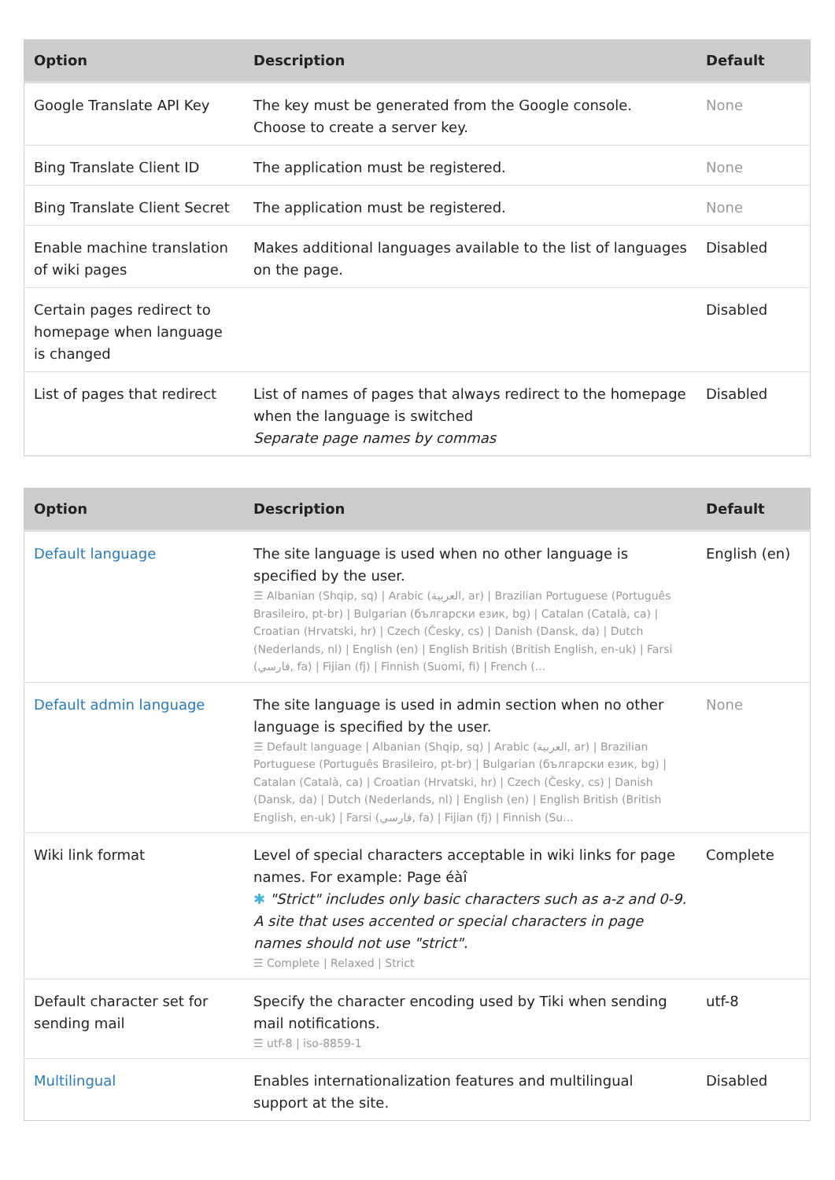| Option | Description | Default |
| --- | --- | --- |
| Google Translate API Key | The key must be generated from the Google console. Choose to create a server key. | None |
| Bing Translate Client ID | The application must be registered. | None |
| Bing Translate Client Secret | The application must be registered. | None |
| Enable machine translation of wiki pages | Makes additional languages available to the list of languages on the page. | Disabled |
| Certain pages redirect to homepage when language is changed | | Disabled |
| List of pages that redirect | List of names of pages that always redirect to the homepage when the language is switched Separate page names by commas | Disabled |
| Option | Description | Default |
| --- | --- | --- |
| Default language | The site language is used when no other language is specified by the user. ☰ Albanian (Shqip, sq) / Arabic (العربية, ar) / Brazilian Portuguese (Português Brasileiro, pt-br) / Bulgarian (български език, bg) / Catalan (Català, ca) / Croatian (Hrvatski, hr) / Czech (Česky, cs) / Danish (Dansk, da) / Dutch (Nederlands, nl) / English (en) / English British (British English, en-uk) / Farsi (فارسي, fa) / Fijian (fj) / Finnish (Suomi, fi) / French (... | English (en) |
| Default admin language | The site language is used in admin section when no other language is specified by the user. ☰ Default language / Albanian (Shqip, sq) / Arabic (العربية, ar) / Brazilian Portuguese (Português Brasileiro, pt-br) / Bulgarian (български език, bg) / Catalan (Català, ca) / Croatian (Hrvatski, hr) / Czech (Česky, cs) / Danish (Dansk, da) / Dutch (Nederlands, nl) / English (en) / English British (British English, en-uk) / Farsi (فارسي, fa) / Fijian (fj) / Finnish (Su... | None |
| Wiki link format | Level of special characters acceptable in wiki links for page names. For example: Page éàî ✱ "Strict" includes only basic characters such as a-z and 0-9. A site that uses accented or special characters in page names should not use "strict". ☰ Complete / Relaxed / Strict | Complete |
| Default character set for sending mail | Specify the character encoding used by Tiki when sending mail notifications. ☰ utf-8 / iso-8859-1 | utf-8 |
| Multilingual | Enables internationalization features and multilingual support at the site. | Disabled |